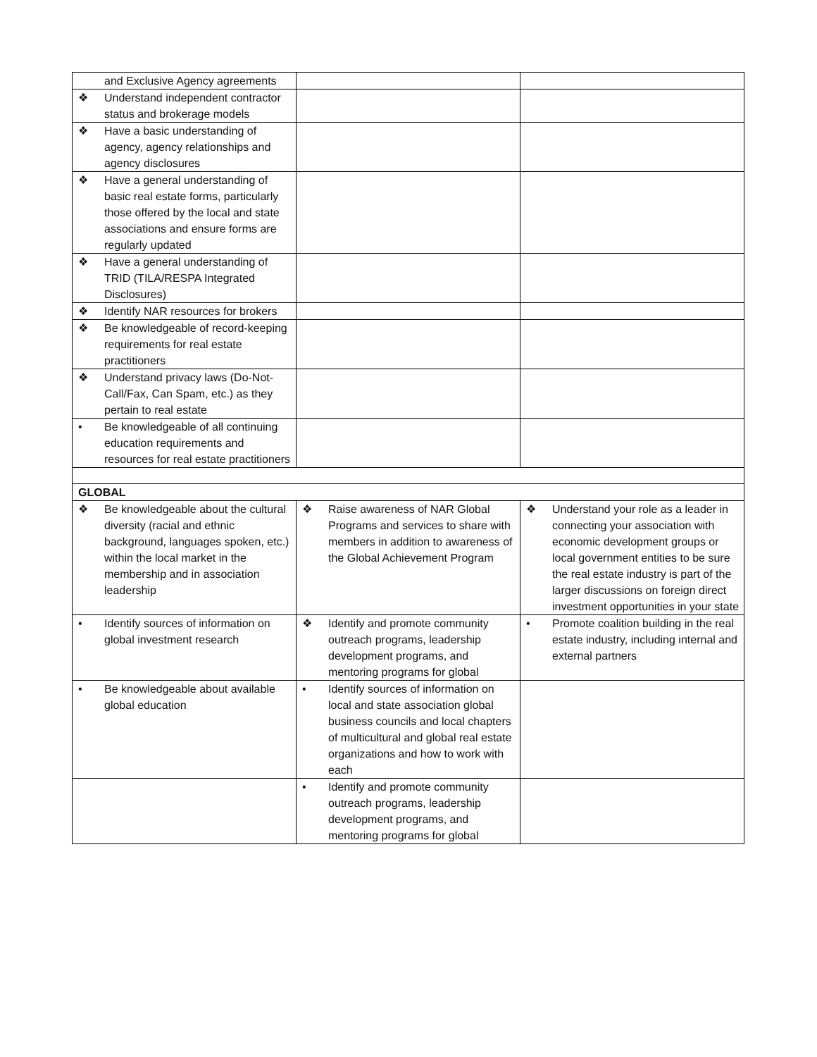| and Exclusive Agency agreements | | |
| ❖ Understand independent contractor status and brokerage models | | |
| ❖ Have a basic understanding of agency, agency relationships and agency disclosures | | |
| ❖ Have a general understanding of basic real estate forms, particularly those offered by the local and state associations and ensure forms are regularly updated | | |
| ❖ Have a general understanding of TRID (TILA/RESPA Integrated Disclosures) | | |
| ❖ Identify NAR resources for brokers | | |
| ❖ Be knowledgeable of record-keeping requirements for real estate practitioners | | |
| ❖ Understand privacy laws (Do-Not-Call/Fax, Can Spam, etc.) as they pertain to real estate | | |
| • Be knowledgeable of all continuing education requirements and resources for real estate practitioners | | |
| GLOBAL | | |
| ❖ Be knowledgeable about the cultural diversity (racial and ethnic background, languages spoken, etc.) within the local market in the membership and in association leadership | ❖ Raise awareness of NAR Global Programs and services to share with members in addition to awareness of the Global Achievement Program | ❖ Understand your role as a leader in connecting your association with economic development groups or local government entities to be sure the real estate industry is part of the larger discussions on foreign direct investment opportunities in your state |
| • Identify sources of information on global investment research | ❖ Identify and promote community outreach programs, leadership development programs, and mentoring programs for global | • Promote coalition building in the real estate industry, including internal and external partners |
| • Be knowledgeable about available global education | • Identify sources of information on local and state association global business councils and local chapters of multicultural and global real estate organizations and how to work with each | |
| | • Identify and promote community outreach programs, leadership development programs, and mentoring programs for global | |